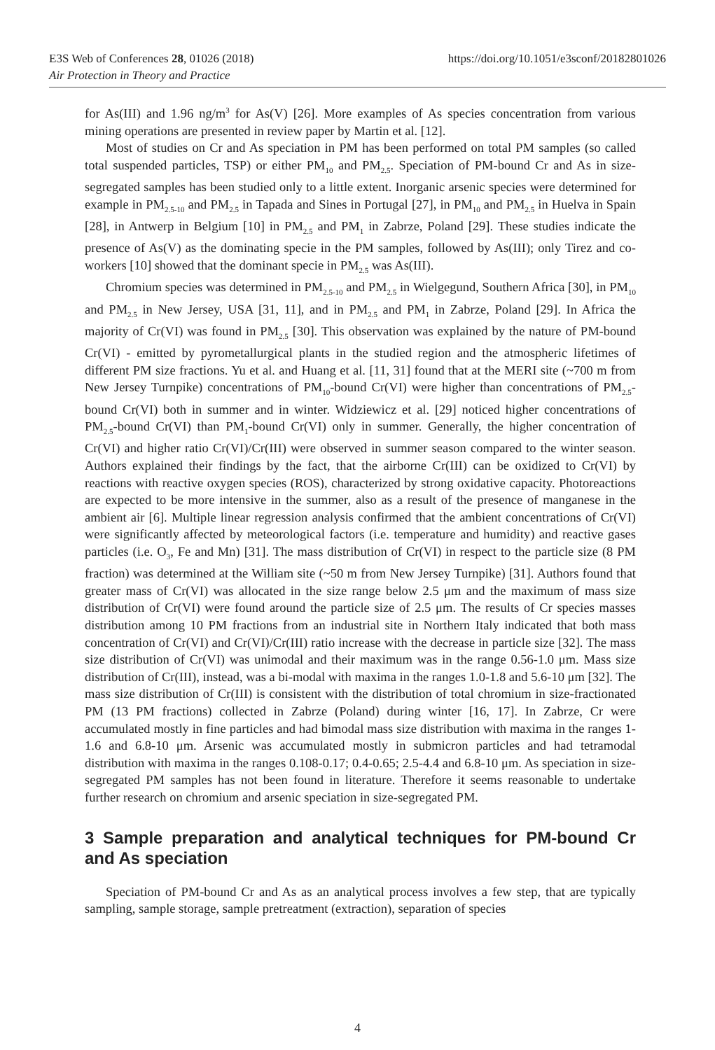https://doi.org/10.1051/e3sconf/20182801026 E3S Web of Conferences 28, 01026 (2018)
Air Protection in Theory and Practice
for As(III) and 1.96 ng/m<sup>3</sup> for As(V) [26]. More examples of As species concentration from various mining operations are presented in review paper by Martin et al. [12].
Most of studies on Cr and As speciation in PM has been performed on total PM samples (so called total suspended particles, TSP) or either PM<sub>10</sub> and PM<sub>2.5</sub>. Speciation of PM-bound Cr and As in size-segregated samples has been studied only to a little extent. Inorganic arsenic species were determined for example in PM<sub>2.5-10</sub> and PM<sub>2.5</sub> in Tapada and Sines in Portugal [27], in PM<sub>10</sub> and PM<sub>2.5</sub> in Huelva in Spain [28], in Antwerp in Belgium [10] in PM<sub>2.5</sub> and PM<sub>1</sub> in Zabrze, Poland [29]. These studies indicate the presence of As(V) as the dominating specie in the PM samples, followed by As(III); only Tirez and co-workers [10] showed that the dominant specie in PM<sub>2.5</sub> was As(III).
Chromium species was determined in PM<sub>2.5-10</sub> and PM<sub>2.5</sub> in Wielgegund, Southern Africa [30], in PM<sub>10</sub> and PM<sub>2.5</sub> in New Jersey, USA [31, 11], and in PM<sub>2.5</sub> and PM<sub>1</sub> in Zabrze, Poland [29]. In Africa the majority of Cr(VI) was found in PM<sub>2.5</sub> [30]. This observation was explained by the nature of PM-bound Cr(VI) - emitted by pyrometallurgical plants in the studied region and the atmospheric lifetimes of different PM size fractions. Yu et al. and Huang et al. [11, 31] found that at the MERI site (~700 m from New Jersey Turnpike) concentrations of PM<sub>10</sub>-bound Cr(VI) were higher than concentrations of PM<sub>2.5</sub>-bound Cr(VI) both in summer and in winter. Widziewicz et al. [29] noticed higher concentrations of PM<sub>2.5</sub>-bound Cr(VI) than PM<sub>1</sub>-bound Cr(VI) only in summer. Generally, the higher concentration of Cr(VI) and higher ratio Cr(VI)/Cr(III) were observed in summer season compared to the winter season. Authors explained their findings by the fact, that the airborne Cr(III) can be oxidized to Cr(VI) by reactions with reactive oxygen species (ROS), characterized by strong oxidative capacity. Photoreactions are expected to be more intensive in the summer, also as a result of the presence of manganese in the ambient air [6]. Multiple linear regression analysis confirmed that the ambient concentrations of Cr(VI) were significantly affected by meteorological factors (i.e. temperature and humidity) and reactive gases particles (i.e. O<sub>3</sub>, Fe and Mn) [31]. The mass distribution of Cr(VI) in respect to the particle size (8 PM fraction) was determined at the William site (~50 m from New Jersey Turnpike) [31]. Authors found that greater mass of Cr(VI) was allocated in the size range below 2.5 μm and the maximum of mass size distribution of Cr(VI) were found around the particle size of 2.5 μm. The results of Cr species masses distribution among 10 PM fractions from an industrial site in Northern Italy indicated that both mass concentration of Cr(VI) and Cr(VI)/Cr(III) ratio increase with the decrease in particle size [32]. The mass size distribution of Cr(VI) was unimodal and their maximum was in the range 0.56-1.0 μm. Mass size distribution of Cr(III), instead, was a bi-modal with maxima in the ranges 1.0-1.8 and 5.6-10 μm [32]. The mass size distribution of Cr(III) is consistent with the distribution of total chromium in size-fractionated PM (13 PM fractions) collected in Zabrze (Poland) during winter [16, 17]. In Zabrze, Cr were accumulated mostly in fine particles and had bimodal mass size distribution with maxima in the ranges 1-1.6 and 6.8-10 μm. Arsenic was accumulated mostly in submicron particles and had tetramodal distribution with maxima in the ranges 0.108-0.17; 0.4-0.65; 2.5-4.4 and 6.8-10 μm. As speciation in size-segregated PM samples has not been found in literature. Therefore it seems reasonable to undertake further research on chromium and arsenic speciation in size-segregated PM.
3 Sample preparation and analytical techniques for PM-bound Cr and As speciation
Speciation of PM-bound Cr and As as an analytical process involves a few step, that are typically sampling, sample storage, sample pretreatment (extraction), separation of species
4